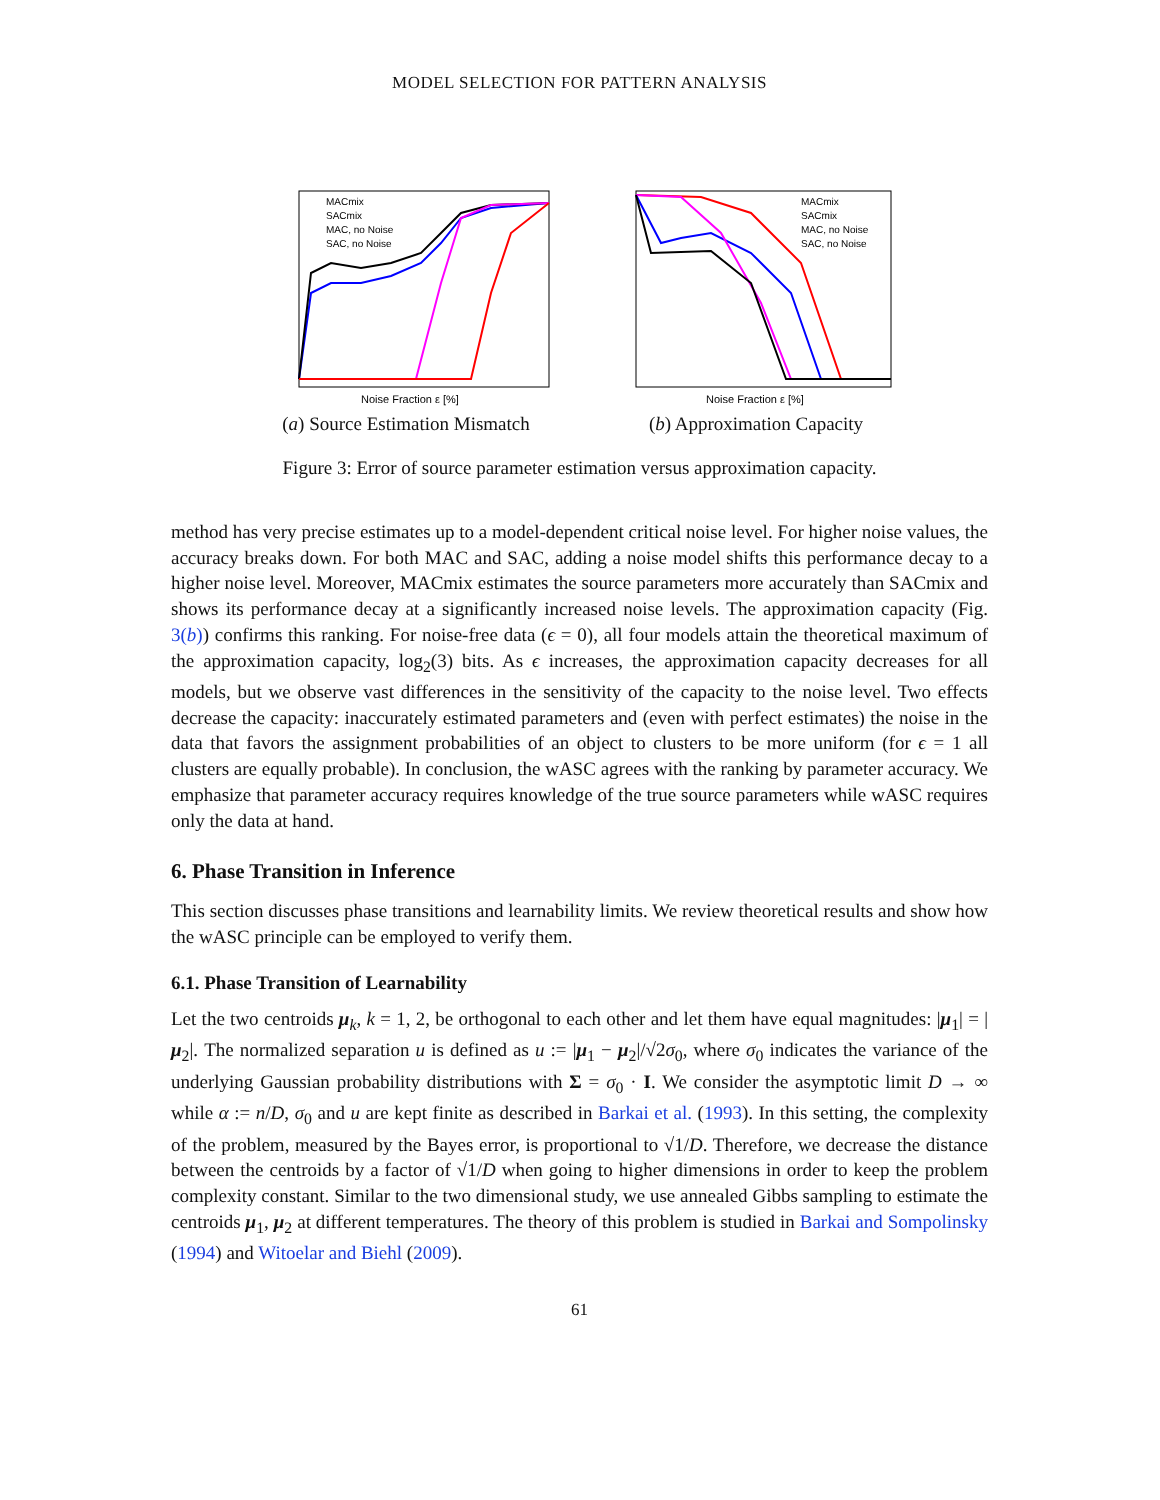MODEL SELECTION FOR PATTERN ANALYSIS
MACmix
SACmix
MAC, no Noise
SAC, no Noise
Noise Fraction ε [%]
(a) Source Estimation Mismatch
MACmix
SACmix
MAC, no Noise
SAC, no Noise
Noise Fraction ε [%]
(b) Approximation Capacity
Figure 3: Error of source parameter estimation versus approximation capacity.
method has very precise estimates up to a model-dependent critical noise level. For higher noise values, the accuracy breaks down. For both MAC and SAC, adding a noise model shifts this performance decay to a higher noise level. Moreover, MACmix estimates the source parameters more accurately than SACmix and shows its performance decay at a significantly increased noise levels. The approximation capacity (Fig. 3(b)) confirms this ranking. For noise-free data (ϵ = 0), all four models attain the theoretical maximum of the approximation capacity, log<sub>2</sub>(3) bits. As ϵ increases, the approximation capacity decreases for all models, but we observe vast differences in the sensitivity of the capacity to the noise level. Two effects decrease the capacity: inaccurately estimated parameters and (even with perfect estimates) the noise in the data that favors the assignment probabilities of an object to clusters to be more uniform (for ϵ = 1 all clusters are equally probable). In conclusion, the wASC agrees with the ranking by parameter accuracy. We emphasize that parameter accuracy requires knowledge of the true source parameters while wASC requires only the data at hand.
6. Phase Transition in Inference
This section discusses phase transitions and learnability limits. We review theoretical results and show how the wASC principle can be employed to verify them.
6.1. Phase Transition of Learnability
Let the two centroids μ<sub>k</sub>, k = 1, 2, be orthogonal to each other and let them have equal magnitudes: |μ<sub>1</sub>| = |μ<sub>2</sub>|. The normalized separation u is defined as u := |μ<sub>1</sub> − μ<sub>2</sub>|/√2σ<sub>0</sub>, where σ<sub>0</sub> indicates the variance of the underlying Gaussian probability distributions with Σ = σ<sub>0</sub> · I. We consider the asymptotic limit D → ∞ while α := n/D, σ<sub>0</sub> and u are kept finite as described in Barkai et al. (1993). In this setting, the complexity of the problem, measured by the Bayes error, is proportional to √1/D. Therefore, we decrease the distance between the centroids by a factor of √1/D when going to higher dimensions in order to keep the problem complexity constant. Similar to the two dimensional study, we use annealed Gibbs sampling to estimate the centroids μ<sub>1</sub>, μ<sub>2</sub> at different temperatures. The theory of this problem is studied in Barkai and Sompolinsky (1994) and Witoelar and Biehl (2009).
61